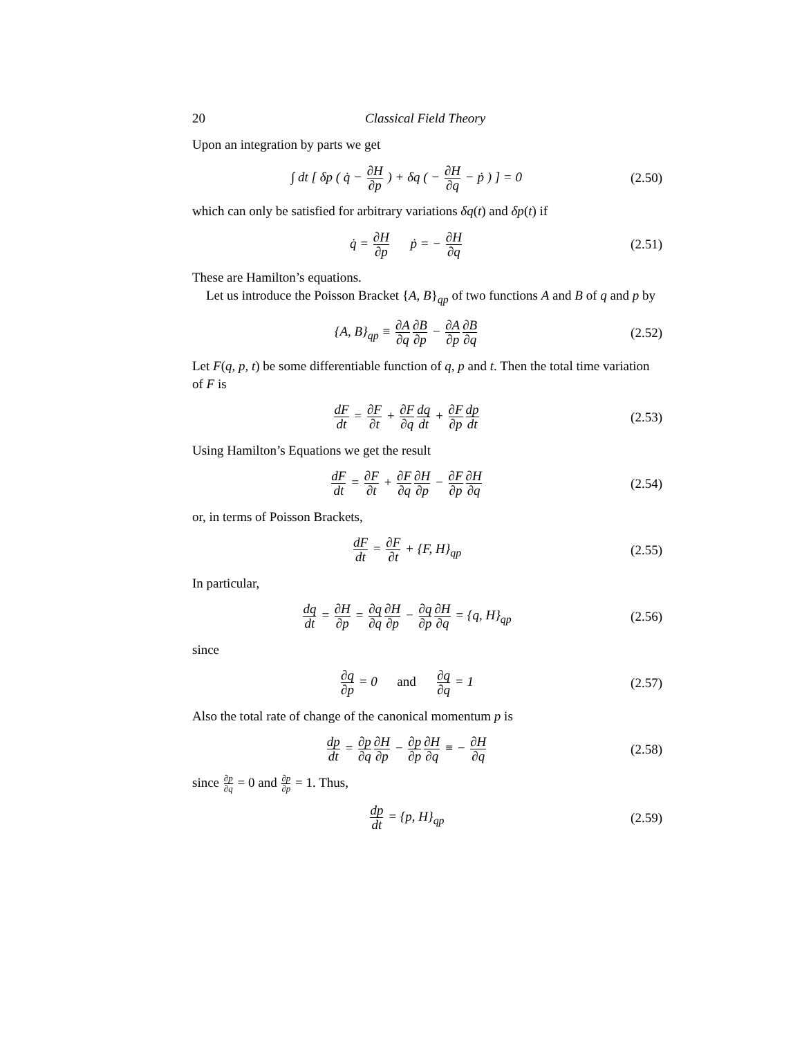20 Classical Field Theory
Upon an integration by parts we get
∫ dt [ δp ( q̇ − ∂H ∂p ) + δq ( − ∂H ∂q − ṗ ) ] = 0
(2.50)
which can only be satisfied for arbitrary variations δq(t) and δp(t) if
q̇ = ∂H ∂p ṗ = − ∂H ∂q
(2.51)
These are Hamilton’s equations.
Let us introduce the Poisson Bracket {A, B}<sub>qp</sub> of two functions A and B of q and p by
{A, B}<sub>qp</sub> ≡ ∂A ∂q∂B ∂p − ∂A ∂p∂B ∂q
(2.52)
Let F(q, p, t) be some differentiable function of q, p and t. Then the total time variation of F is
dF dt = ∂F ∂t + ∂F ∂q dq dt + ∂F ∂p dp dt
(2.53)
Using Hamilton’s Equations we get the result
dF dt = ∂F ∂t + ∂F ∂q∂H ∂p − ∂F ∂p∂H ∂q
(2.54)
or, in terms of Poisson Brackets,
dF dt = ∂F ∂t + {F, H}<sub>qp</sub>
(2.55)
In particular,
dq dt = ∂H ∂p = ∂q ∂q∂H ∂p − ∂q ∂p∂H ∂q = {q, H}<sub>qp</sub>
(2.56)
since
∂q ∂p = 0 and ∂q ∂q = 1
(2.57)
Also the total rate of change of the canonical momentum p is
dp dt = ∂p ∂q∂H ∂p − ∂p ∂p∂H ∂q ≡ − ∂H ∂q
(2.58)
since ∂p ∂q = 0 and ∂p ∂p = 1. Thus,
dp dt = {p, H}<sub>qp</sub>
(2.59)